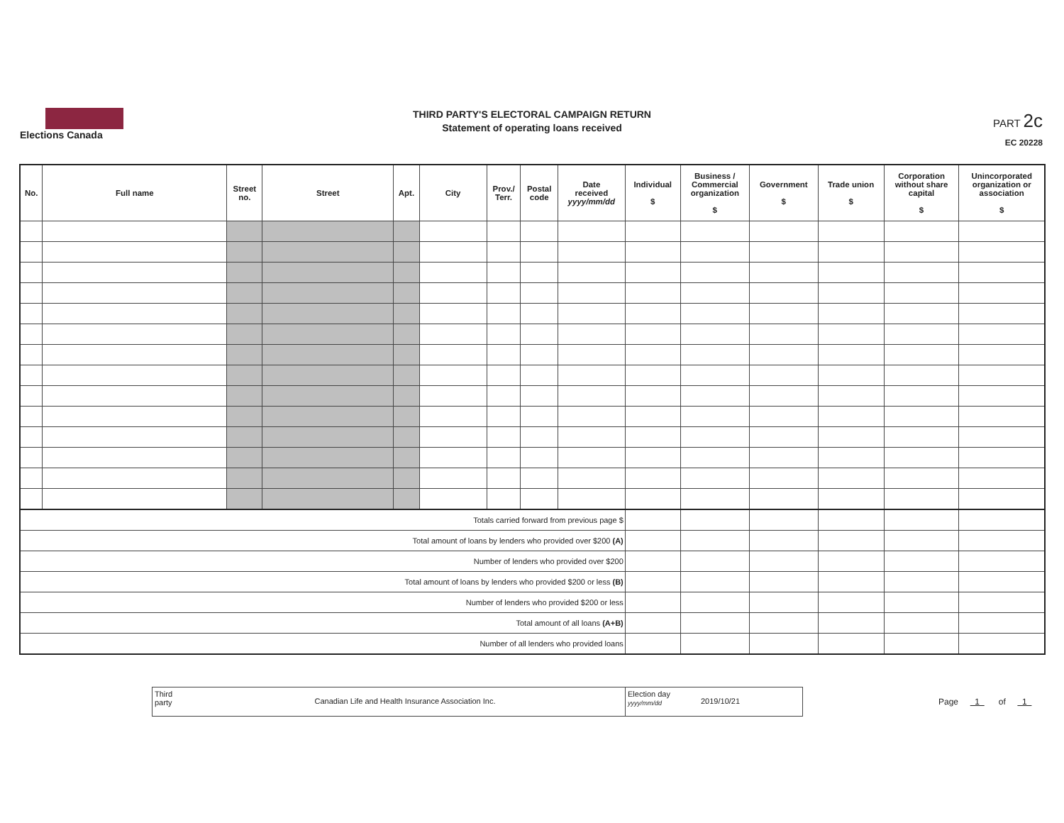Elections Canada
THIRD PARTY'S ELECTORAL CAMPAIGN RETURN
Statement of operating loans received
PART 2c
EC 20228
| No. | Full name | Street no. | Street | Apt. | City | Prov./ Terr. | Postal code | Date received yyyy/mm/dd | Individual $ | Business / Commercial organization $ | Government $ | Trade union $ | Corporation without share capital $ | Unincorporated organization or association $ |
| --- | --- | --- | --- | --- | --- | --- | --- | --- | --- | --- | --- | --- | --- | --- |
| Totals carried forward from previous page $ | | | | | | | | | | | | | | |
| Total amount of loans by lenders who provided over $200 (A) | | | | | | | | | | | | | | |
| Number of lenders who provided over $200 | | | | | | | | | | | | | | |
| Total amount of loans by lenders who provided $200 or less (B) | | | | | | | | | | | | | | |
| Number of lenders who provided $200 or less | | | | | | | | | | | | | | |
| Total amount of all loans (A+B) | | | | | | | | | | | | | | |
| Number of all lenders who provided loans | | | | | | | | | | | | | | |
Third
party
Canadian Life and Health Insurance Association Inc.
Election day
yyyy/mm/dd
2019/10/21
Page 1 of 1